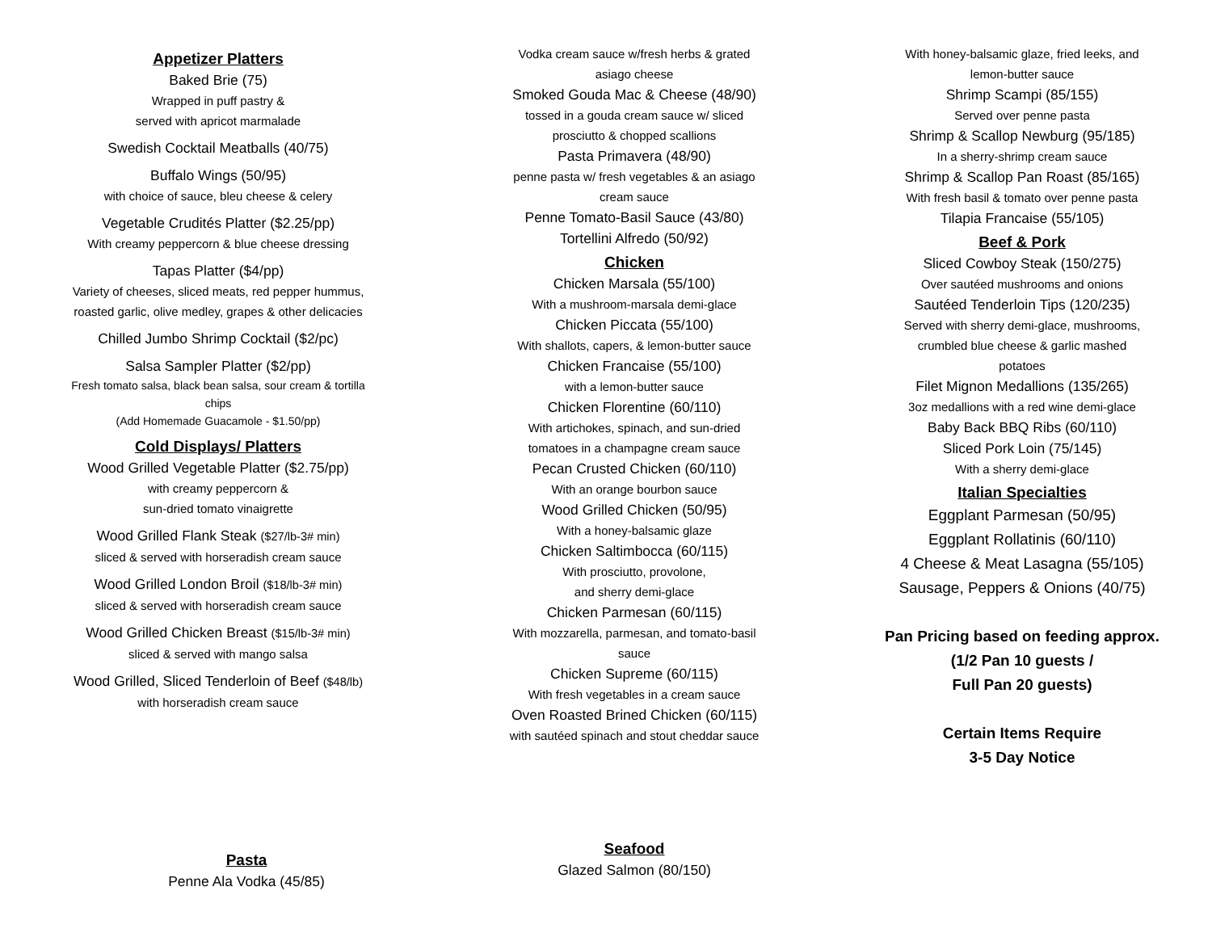Appetizer Platters
Baked Brie (75)
Wrapped in puff pastry &
served with apricot marmalade
Swedish Cocktail Meatballs (40/75)
Buffalo Wings (50/95)
with choice of sauce, bleu cheese & celery
Vegetable Crudités Platter ($2.25/pp)
With creamy peppercorn & blue cheese dressing
Tapas Platter ($4/pp)
Variety of cheeses, sliced meats, red pepper hummus,
roasted garlic, olive medley, grapes & other delicacies
Chilled Jumbo Shrimp Cocktail ($2/pc)
Salsa Sampler Platter ($2/pp)
Fresh tomato salsa, black bean salsa, sour cream & tortilla
chips
(Add Homemade Guacamole - $1.50/pp)
Cold Displays/ Platters
Wood Grilled Vegetable Platter ($2.75/pp)
with creamy peppercorn &
sun-dried tomato vinaigrette
Wood Grilled Flank Steak ($27/lb-3# min)
sliced & served with horseradish cream sauce
Wood Grilled London Broil ($18/lb-3# min)
sliced & served with horseradish cream sauce
Wood Grilled Chicken Breast ($15/lb-3# min)
sliced & served with mango salsa
Wood Grilled, Sliced Tenderloin of Beef ($48/lb)
with horseradish cream sauce
Vodka cream sauce w/fresh herbs & grated
asiago cheese
Smoked Gouda Mac & Cheese (48/90)
tossed in a gouda cream sauce w/ sliced
prosciutto & chopped scallions
Pasta Primavera (48/90)
penne pasta w/ fresh vegetables & an asiago
cream sauce
Penne Tomato-Basil Sauce (43/80)
Tortellini Alfredo (50/92)
Chicken
Chicken Marsala (55/100)
With a mushroom-marsala demi-glace
Chicken Piccata (55/100)
With shallots, capers, & lemon-butter sauce
Chicken Francaise (55/100)
with a lemon-butter sauce
Chicken Florentine (60/110)
With artichokes, spinach, and sun-dried
tomatoes in a champagne cream sauce
Pecan Crusted Chicken (60/110)
With an orange bourbon sauce
Wood Grilled Chicken (50/95)
With a honey-balsamic glaze
Chicken Saltimbocca (60/115)
With prosciutto, provolone,
and sherry demi-glace
Chicken Parmesan (60/115)
With mozzarella, parmesan, and tomato-basil
sauce
Chicken Supreme (60/115)
With fresh vegetables in a cream sauce
Oven Roasted Brined Chicken (60/115)
with sautéed spinach and stout cheddar sauce
With honey-balsamic glaze, fried leeks, and
lemon-butter sauce
Shrimp Scampi (85/155)
Served over penne pasta
Shrimp & Scallop Newburg (95/185)
In a sherry-shrimp cream sauce
Shrimp & Scallop Pan Roast (85/165)
With fresh basil & tomato over penne pasta
Tilapia Francaise (55/105)
Beef & Pork
Sliced Cowboy Steak (150/275)
Over sautéed mushrooms and onions
Sautéed Tenderloin Tips (120/235)
Served with sherry demi-glace, mushrooms,
crumbled blue cheese & garlic mashed
potatoes
Filet Mignon Medallions (135/265)
3oz medallions with a red wine demi-glace
Baby Back BBQ Ribs (60/110)
Sliced Pork Loin (75/145)
With a sherry demi-glace
Italian Specialties
Eggplant Parmesan (50/95)
Eggplant Rollatinis (60/110)
4 Cheese & Meat Lasagna (55/105)
Sausage, Peppers & Onions (40/75)
Pan Pricing based on feeding approx.
(1/2 Pan 10 guests /
Full Pan 20 guests)
Certain Items Require
3-5 Day Notice
Pasta
Penne Ala Vodka (45/85)
Seafood
Glazed Salmon (80/150)